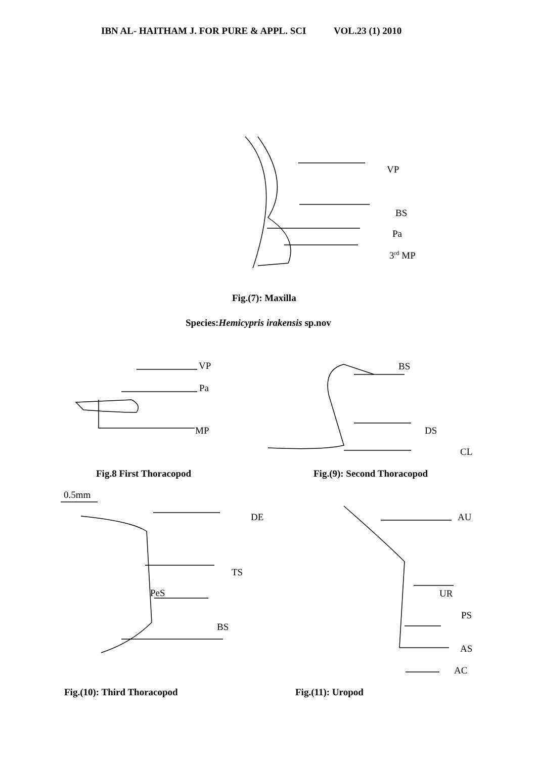IBN AL- HAITHAM J. FOR PURE & APPL. SCI VOL.23 (1) 2010
VP
BS
Pa
3<sup>rd</sup> MP
Fig.(7): Maxilla
Species:Hemicypris irakensis sp.nov
VP
Pa
MP
BS
DS
CL
Fig.8 First Thoracopod Fig.(9): Second Thoracopod
0.5mm
DE
TS
PeS
BS
AU
UR
PS
AS
AC
Fig.(10): Third Thoracopod Fig.(11): Uropod